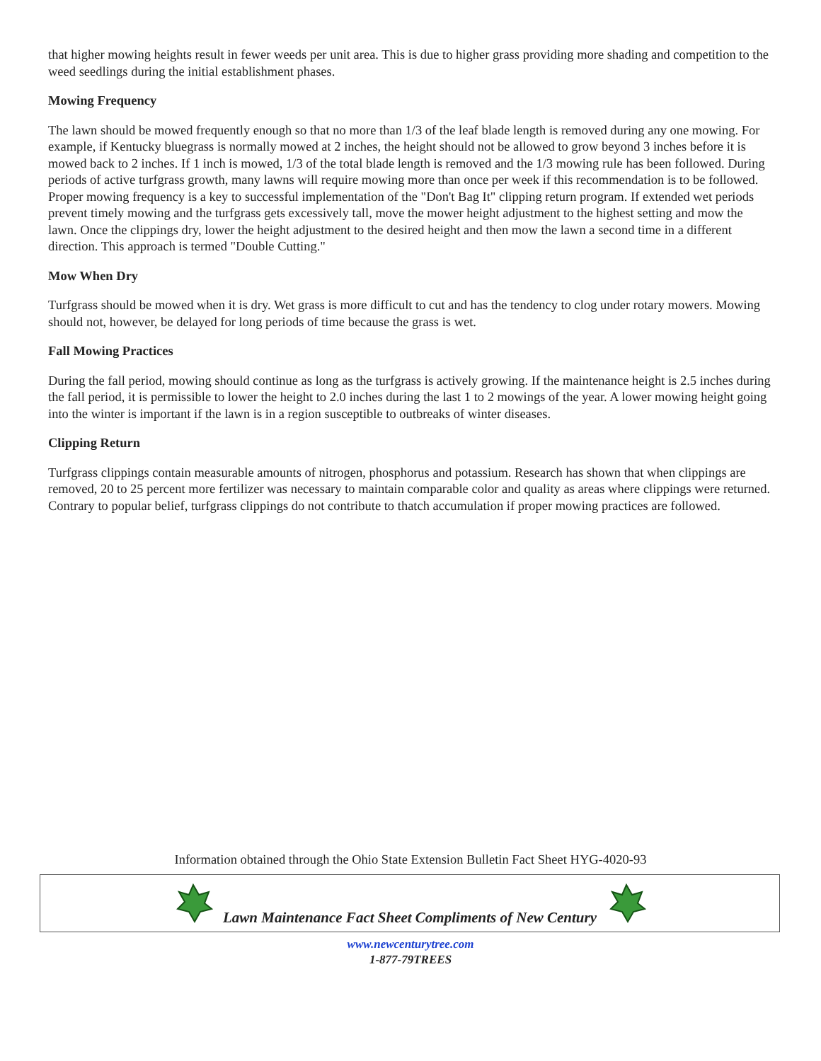that higher mowing heights result in fewer weeds per unit area. This is due to higher grass providing more shading and competition to the weed seedlings during the initial establishment phases.
Mowing Frequency
The lawn should be mowed frequently enough so that no more than 1/3 of the leaf blade length is removed during any one mowing. For example, if Kentucky bluegrass is normally mowed at 2 inches, the height should not be allowed to grow beyond 3 inches before it is mowed back to 2 inches. If 1 inch is mowed, 1/3 of the total blade length is removed and the 1/3 mowing rule has been followed. During periods of active turfgrass growth, many lawns will require mowing more than once per week if this recommendation is to be followed. Proper mowing frequency is a key to successful implementation of the "Don't Bag It" clipping return program. If extended wet periods prevent timely mowing and the turfgrass gets excessively tall, move the mower height adjustment to the highest setting and mow the lawn. Once the clippings dry, lower the height adjustment to the desired height and then mow the lawn a second time in a different direction. This approach is termed "Double Cutting."
Mow When Dry
Turfgrass should be mowed when it is dry. Wet grass is more difficult to cut and has the tendency to clog under rotary mowers. Mowing should not, however, be delayed for long periods of time because the grass is wet.
Fall Mowing Practices
During the fall period, mowing should continue as long as the turfgrass is actively growing. If the maintenance height is 2.5 inches during the fall period, it is permissible to lower the height to 2.0 inches during the last 1 to 2 mowings of the year. A lower mowing height going into the winter is important if the lawn is in a region susceptible to outbreaks of winter diseases.
Clipping Return
Turfgrass clippings contain measurable amounts of nitrogen, phosphorus and potassium. Research has shown that when clippings are removed, 20 to 25 percent more fertilizer was necessary to maintain comparable color and quality as areas where clippings were returned. Contrary to popular belief, turfgrass clippings do not contribute to thatch accumulation if proper mowing practices are followed.
Information obtained through the Ohio State Extension Bulletin Fact Sheet HYG-4020-93
Lawn Maintenance Fact Sheet Compliments of New Century
www.newcenturytree.com
1-877-79TREES